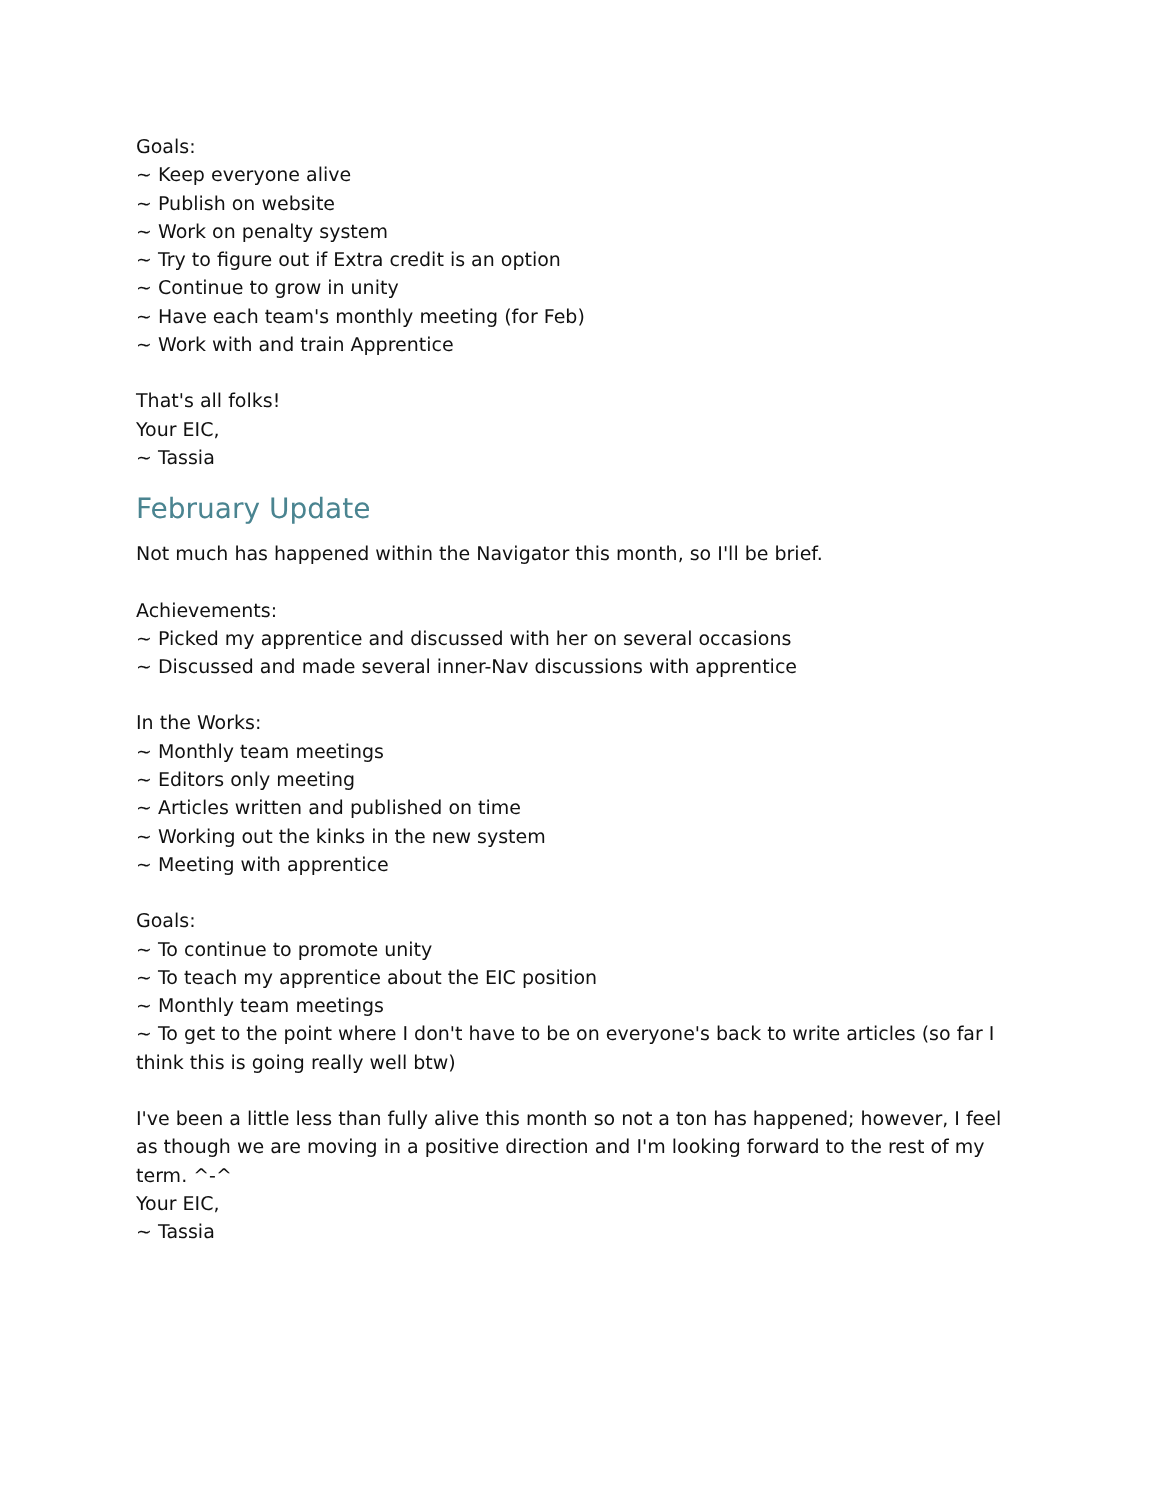Goals:
~ Keep everyone alive
~ Publish on website
~ Work on penalty system
~ Try to figure out if Extra credit is an option
~ Continue to grow in unity
~ Have each team's monthly meeting (for Feb)
~ Work with and train Apprentice
That's all folks!
Your EIC,
~ Tassia
February Update
Not much has happened within the Navigator this month, so I'll be brief.
Achievements:
~ Picked my apprentice and discussed with her on several occasions
~ Discussed and made several inner-Nav discussions with apprentice
In the Works:
~ Monthly team meetings
~ Editors only meeting
~ Articles written and published on time
~ Working out the kinks in the new system
~ Meeting with apprentice
Goals:
~ To continue to promote unity
~ To teach my apprentice about the EIC position
~ Monthly team meetings
~ To get to the point where I don't have to be on everyone's back to write articles (so far I think this is going really well btw)
I've been a little less than fully alive this month so not a ton has happened; however, I feel as though we are moving in a positive direction and I'm looking forward to the rest of my term. ^-^
Your EIC,
~ Tassia